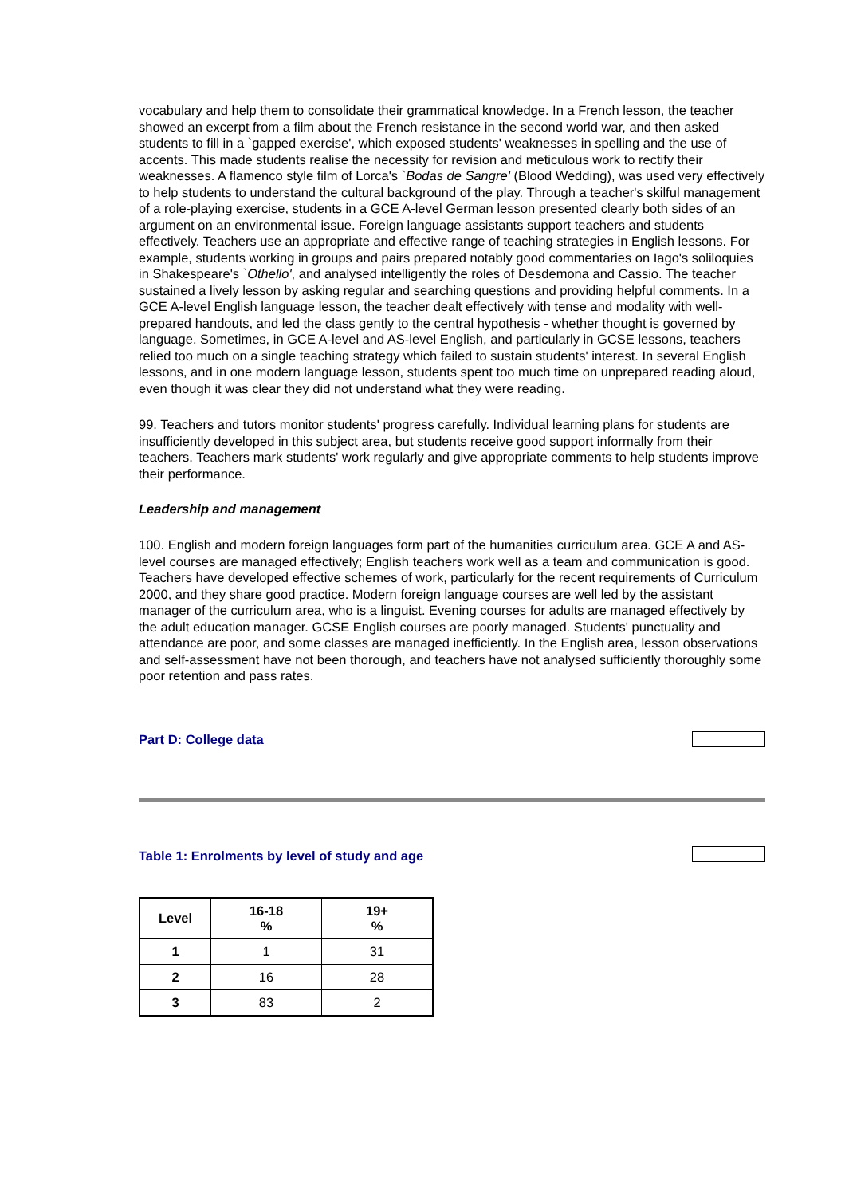vocabulary and help them to consolidate their grammatical knowledge. In a French lesson, the teacher showed an excerpt from a film about the French resistance in the second world war, and then asked students to fill in a `gapped exercise', which exposed students' weaknesses in spelling and the use of accents. This made students realise the necessity for revision and meticulous work to rectify their weaknesses. A flamenco style film of Lorca's `Bodas de Sangre' (Blood Wedding), was used very effectively to help students to understand the cultural background of the play. Through a teacher's skilful management of a role-playing exercise, students in a GCE A-level German lesson presented clearly both sides of an argument on an environmental issue. Foreign language assistants support teachers and students effectively. Teachers use an appropriate and effective range of teaching strategies in English lessons. For example, students working in groups and pairs prepared notably good commentaries on Iago's soliloquies in Shakespeare's `Othello', and analysed intelligently the roles of Desdemona and Cassio. The teacher sustained a lively lesson by asking regular and searching questions and providing helpful comments. In a GCE A-level English language lesson, the teacher dealt effectively with tense and modality with well-prepared handouts, and led the class gently to the central hypothesis - whether thought is governed by language. Sometimes, in GCE A-level and AS-level English, and particularly in GCSE lessons, teachers relied too much on a single teaching strategy which failed to sustain students' interest. In several English lessons, and in one modern language lesson, students spent too much time on unprepared reading aloud, even though it was clear they did not understand what they were reading.
99. Teachers and tutors monitor students' progress carefully. Individual learning plans for students are insufficiently developed in this subject area, but students receive good support informally from their teachers. Teachers mark students' work regularly and give appropriate comments to help students improve their performance.
Leadership and management
100. English and modern foreign languages form part of the humanities curriculum area. GCE A and AS-level courses are managed effectively; English teachers work well as a team and communication is good. Teachers have developed effective schemes of work, particularly for the recent requirements of Curriculum 2000, and they share good practice. Modern foreign language courses are well led by the assistant manager of the curriculum area, who is a linguist. Evening courses for adults are managed effectively by the adult education manager. GCSE English courses are poorly managed. Students' punctuality and attendance are poor, and some classes are managed inefficiently. In the English area, lesson observations and self-assessment have not been thorough, and teachers have not analysed sufficiently thoroughly some poor retention and pass rates.
Part D: College data
Table 1: Enrolments by level of study and age
| Level | 16-18 % | 19+ % |
| --- | --- | --- |
| 1 | 1 | 31 |
| 2 | 16 | 28 |
| 3 | 83 | 2 |